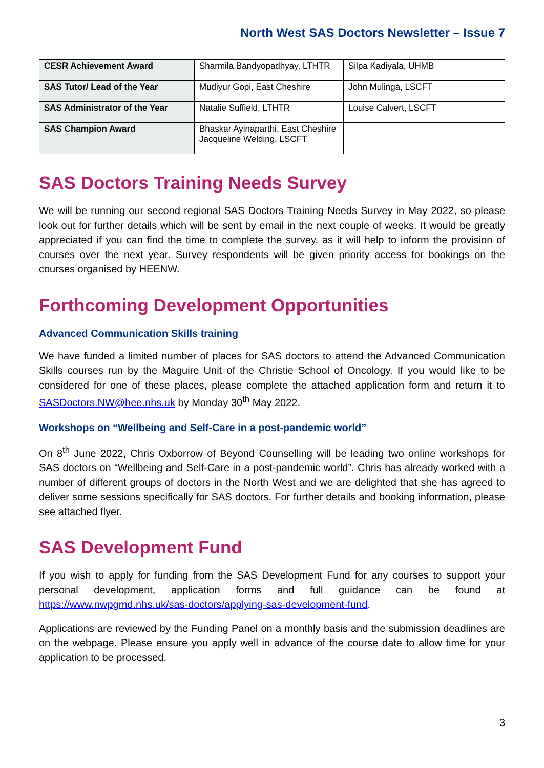North West SAS Doctors Newsletter – Issue 7
| CESR Achievement Award | Sharmila Bandyopadhyay, LTHTR | Silpa Kadiyala, UHMB |
| SAS Tutor/ Lead of the Year | Mudiyur Gopi, East Cheshire | John Mulinga, LSCFT |
| SAS Administrator of the Year | Natalie Suffield, LTHTR | Louise Calvert, LSCFT |
| SAS Champion Award | Bhaskar Ayinaparthi, East Cheshire Jacqueline Welding, LSCFT | |
SAS Doctors Training Needs Survey
We will be running our second regional SAS Doctors Training Needs Survey in May 2022, so please look out for further details which will be sent by email in the next couple of weeks. It would be greatly appreciated if you can find the time to complete the survey, as it will help to inform the provision of courses over the next year. Survey respondents will be given priority access for bookings on the courses organised by HEENW.
Forthcoming Development Opportunities
Advanced Communication Skills training
We have funded a limited number of places for SAS doctors to attend the Advanced Communication Skills courses run by the Maguire Unit of the Christie School of Oncology. If you would like to be considered for one of these places, please complete the attached application form and return it to SASDoctors.NW@hee.nhs.uk by Monday 30<sup>th</sup> May 2022.
Workshops on “Wellbeing and Self-Care in a post-pandemic world”
On 8<sup>th</sup> June 2022, Chris Oxborrow of Beyond Counselling will be leading two online workshops for SAS doctors on “Wellbeing and Self-Care in a post-pandemic world”. Chris has already worked with a number of different groups of doctors in the North West and we are delighted that she has agreed to deliver some sessions specifically for SAS doctors. For further details and booking information, please see attached flyer.
SAS Development Fund
If you wish to apply for funding from the SAS Development Fund for any courses to support your personal development, application forms and full guidance can be found at https://www.nwpgmd.nhs.uk/sas-doctors/applying-sas-development-fund.
Applications are reviewed by the Funding Panel on a monthly basis and the submission deadlines are on the webpage. Please ensure you apply well in advance of the course date to allow time for your application to be processed.
3